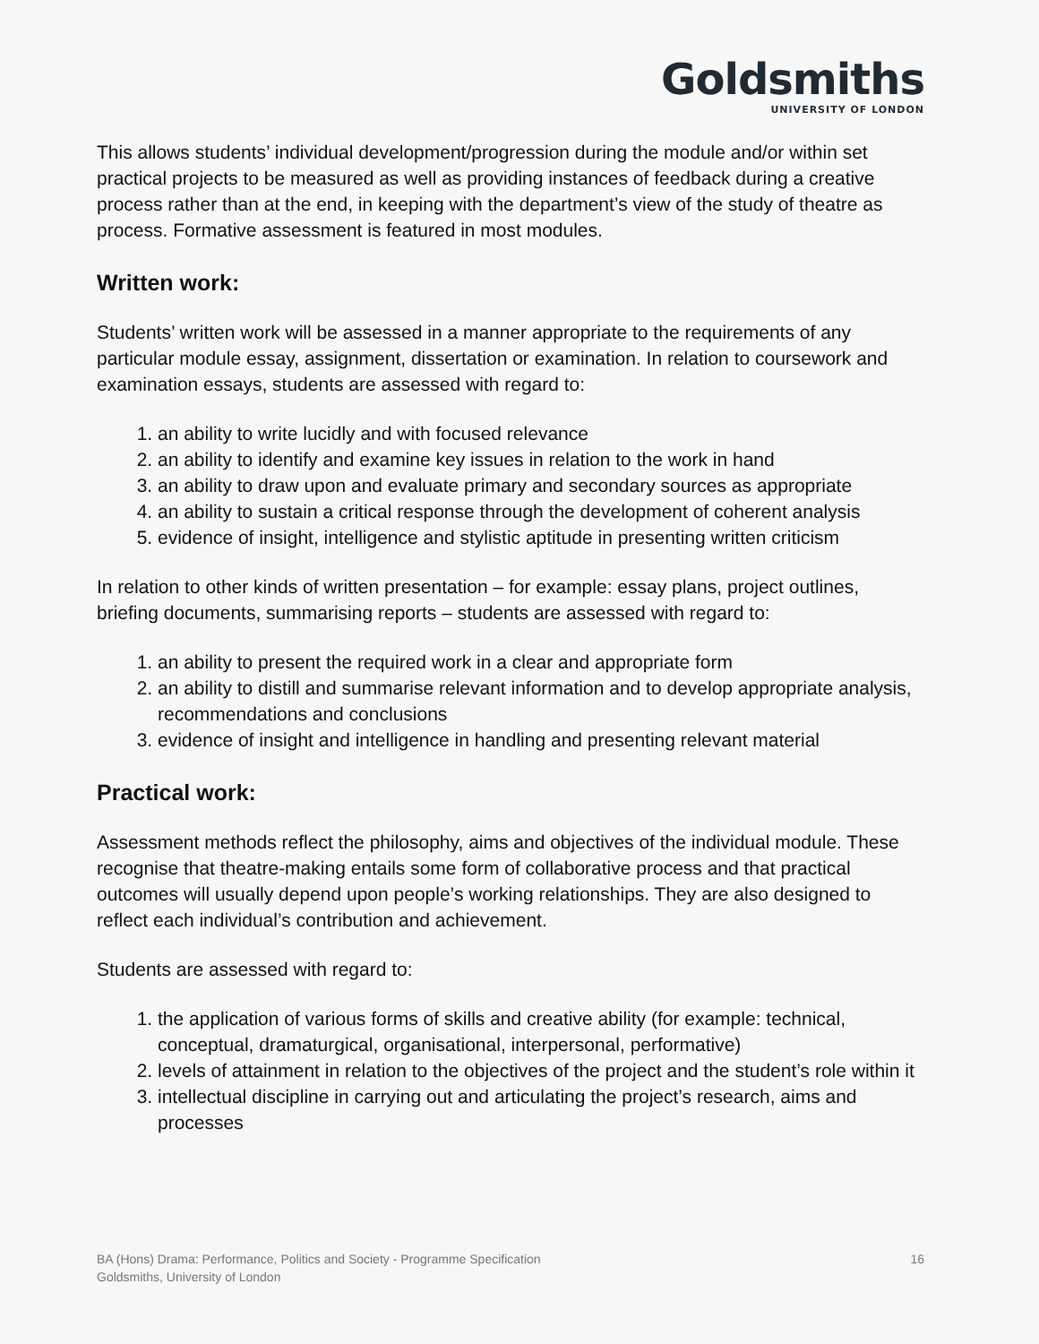Goldsmiths
UNIVERSITY OF LONDON
This allows students’ individual development/progression during the module and/or within set practical projects to be measured as well as providing instances of feedback during a creative process rather than at the end, in keeping with the department’s view of the study of theatre as process. Formative assessment is featured in most modules.
Written work:
Students’ written work will be assessed in a manner appropriate to the requirements of any particular module essay, assignment, dissertation or examination. In relation to coursework and examination essays, students are assessed with regard to:
1. an ability to write lucidly and with focused relevance
2. an ability to identify and examine key issues in relation to the work in hand
3. an ability to draw upon and evaluate primary and secondary sources as appropriate
4. an ability to sustain a critical response through the development of coherent analysis
5. evidence of insight, intelligence and stylistic aptitude in presenting written criticism
In relation to other kinds of written presentation – for example: essay plans, project outlines, briefing documents, summarising reports – students are assessed with regard to:
1. an ability to present the required work in a clear and appropriate form
2. an ability to distill and summarise relevant information and to develop appropriate analysis, recommendations and conclusions
3. evidence of insight and intelligence in handling and presenting relevant material
Practical work:
Assessment methods reflect the philosophy, aims and objectives of the individual module. These recognise that theatre-making entails some form of collaborative process and that practical outcomes will usually depend upon people’s working relationships. They are also designed to reflect each individual’s contribution and achievement.
Students are assessed with regard to:
1. the application of various forms of skills and creative ability (for example: technical, conceptual, dramaturgical, organisational, interpersonal, performative)
2. levels of attainment in relation to the objectives of the project and the student’s role within it
3. intellectual discipline in carrying out and articulating the project’s research, aims and processes
BA (Hons) Drama: Performance, Politics and Society - Programme Specification
Goldsmiths, University of London
16